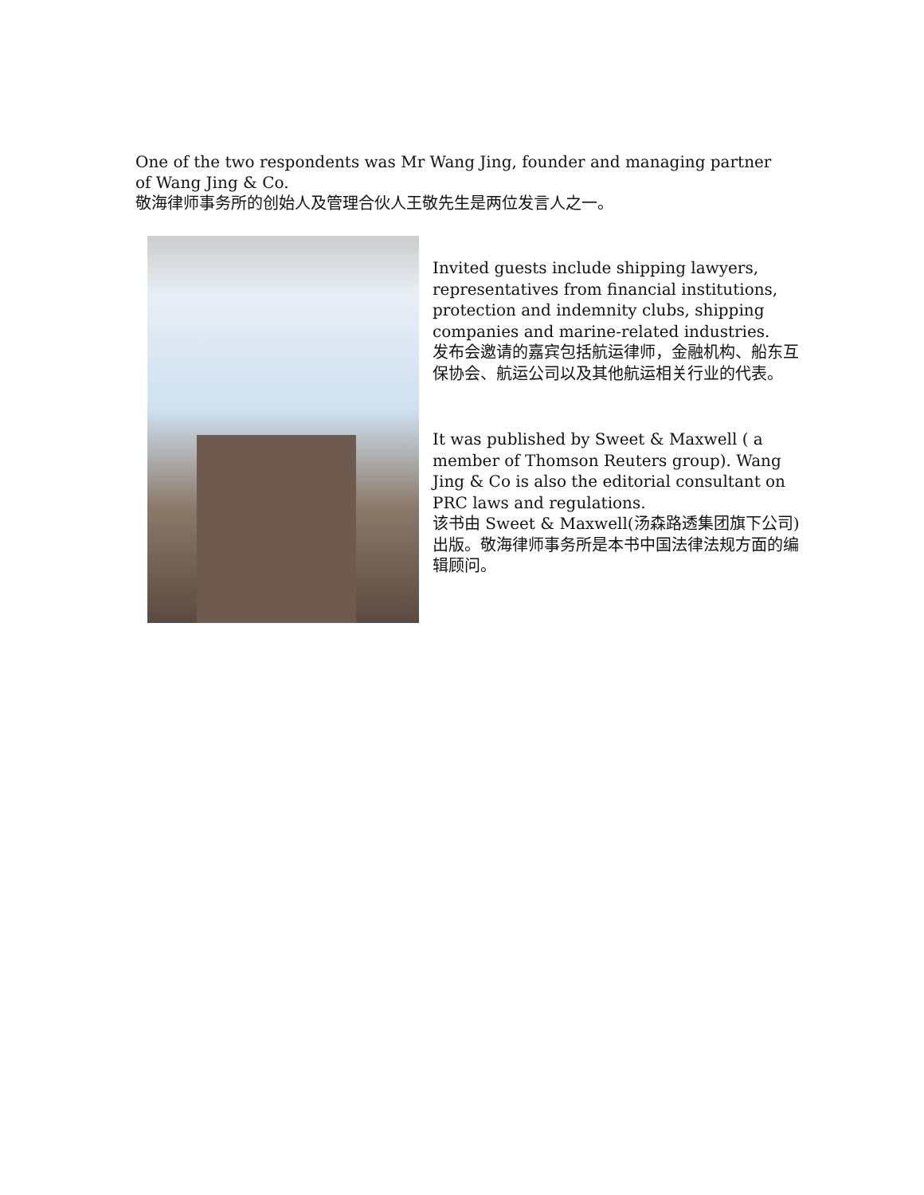One of the two respondents was Mr Wang Jing, founder and managing partner of Wang Jing & Co.
敬海律师事务所的创始人及管理合伙人王敬先生是两位发言人之一。
Invited guests include shipping lawyers, representatives from financial institutions, protection and indemnity clubs, shipping companies and marine-related industries.
发布会邀请的嘉宾包括航运律师，金融机构、船东互保协会、航运公司以及其他航运相关行业的代表。
It was published by Sweet & Maxwell ( a member of Thomson Reuters group). Wang Jing & Co is also the editorial consultant on PRC laws and regulations.
该书由 Sweet & Maxwell(汤森路透集团旗下公司)出版。敬海律师事务所是本书中国法律法规方面的编辑顾问。